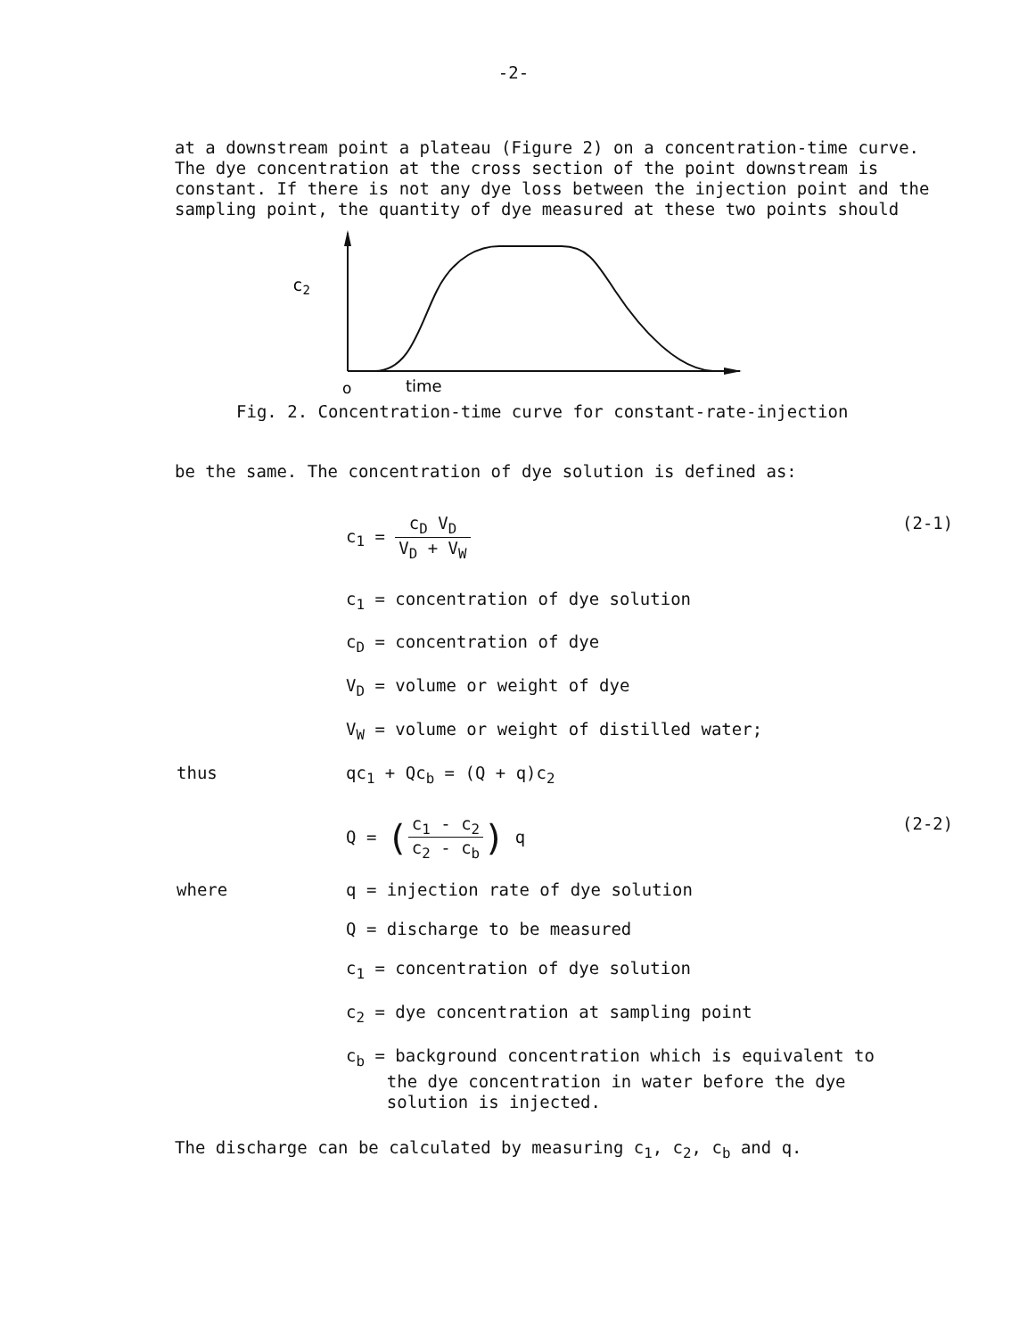-2-
at a downstream point a plateau (Figure 2) on a concentration-time curve. The dye concentration at the cross section of the point downstream is constant. If there is not any dye loss between the injection point and the sampling point, the quantity of dye measured at these two points should
c2
o
time
Fig. 2. Concentration-time curve for constant-rate-injection
be the same. The concentration of dye solution is defined as:
c<sub>1</sub> = c<sub>D</sub> V<sub>D</sub> V<sub>D</sub> + V<sub>W</sub> (2-1)
c<sub>1</sub> = concentration of dye solution
c<sub>D</sub> = concentration of dye
V<sub>D</sub> = volume or weight of dye
V<sub>W</sub> = volume or weight of distilled water;
thus qc<sub>1</sub> + Qc<sub>b</sub> = (Q + q)c<sub>2</sub>
Q = (c<sub>1</sub> - c<sub>2</sub> c<sub>2</sub> - c<sub>b</sub>) q (2-2)
where q = injection rate of dye solution
Q = discharge to be measured
c<sub>1</sub> = concentration of dye solution
c<sub>2</sub> = dye concentration at sampling point
c<sub>b</sub> = background concentration which is equivalent to
the dye concentration in water before the dye
solution is injected.
The discharge can be calculated by measuring c<sub>1</sub>, c<sub>2</sub>, c<sub>b</sub> and q.